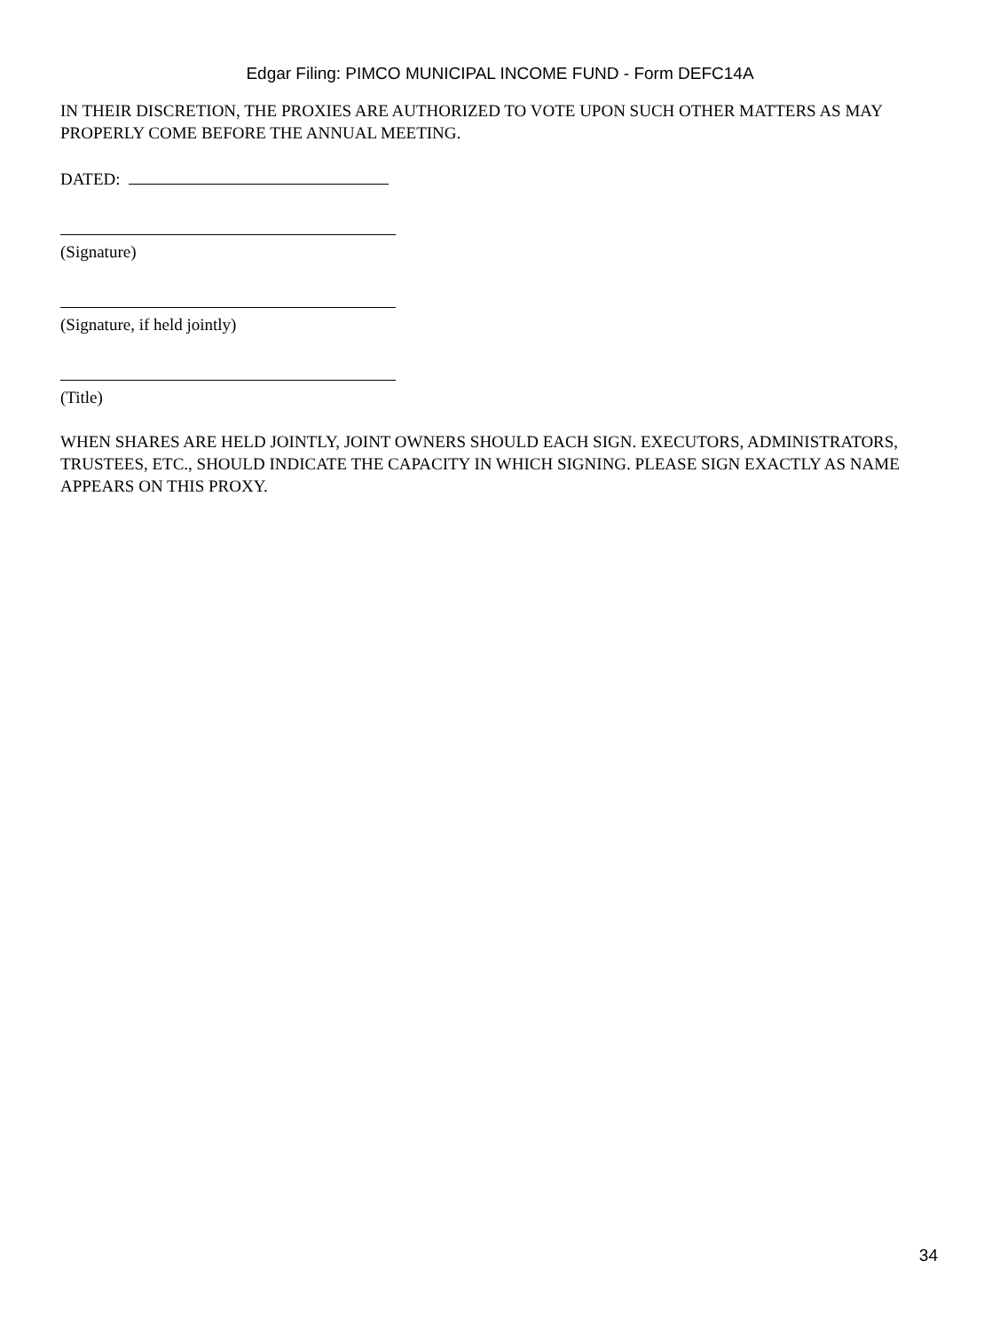Edgar Filing: PIMCO MUNICIPAL INCOME FUND - Form DEFC14A
IN THEIR DISCRETION, THE PROXIES ARE AUTHORIZED TO VOTE UPON SUCH OTHER MATTERS AS MAY PROPERLY COME BEFORE THE ANNUAL MEETING.
DATED:
(Signature)
(Signature, if held jointly)
(Title)
WHEN SHARES ARE HELD JOINTLY, JOINT OWNERS SHOULD EACH SIGN. EXECUTORS, ADMINISTRATORS, TRUSTEES, ETC., SHOULD INDICATE THE CAPACITY IN WHICH SIGNING. PLEASE SIGN EXACTLY AS NAME APPEARS ON THIS PROXY.
34